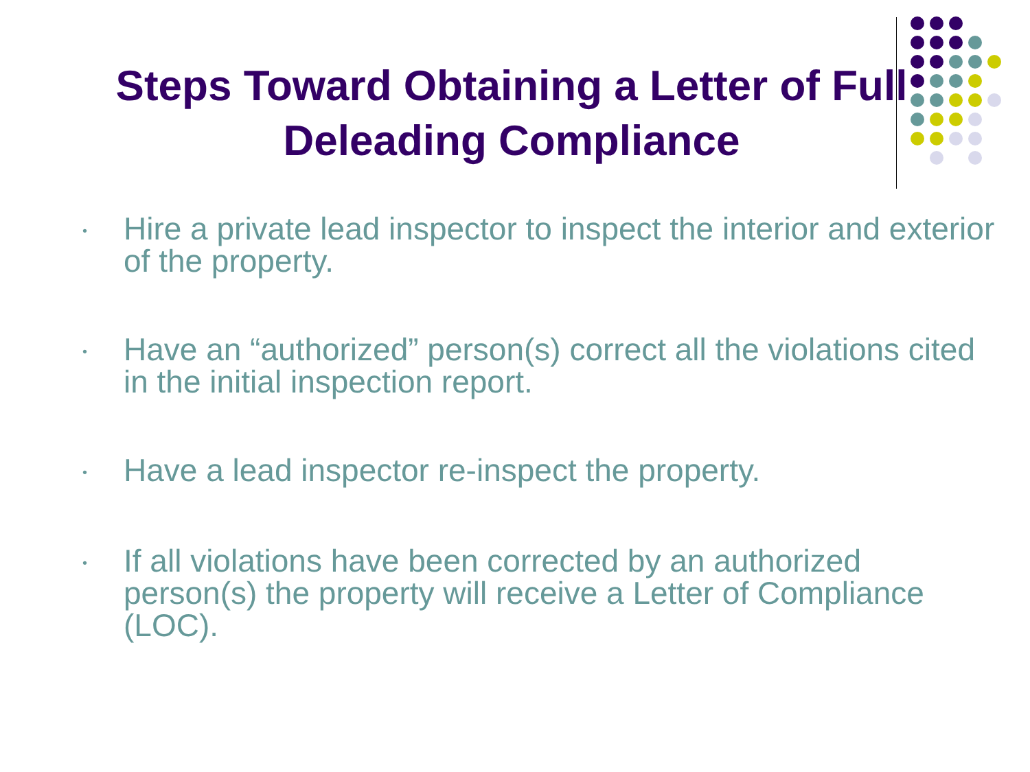Steps Toward Obtaining a Letter of Full Deleading Compliance
• Hire a private lead inspector to inspect the interior and exterior of the property.
• Have an “authorized” person(s) correct all the violations cited in the initial inspection report.
• Have a lead inspector re-inspect the property.
• If all violations have been corrected by an authorized person(s) the property will receive a Letter of Compliance (LOC).